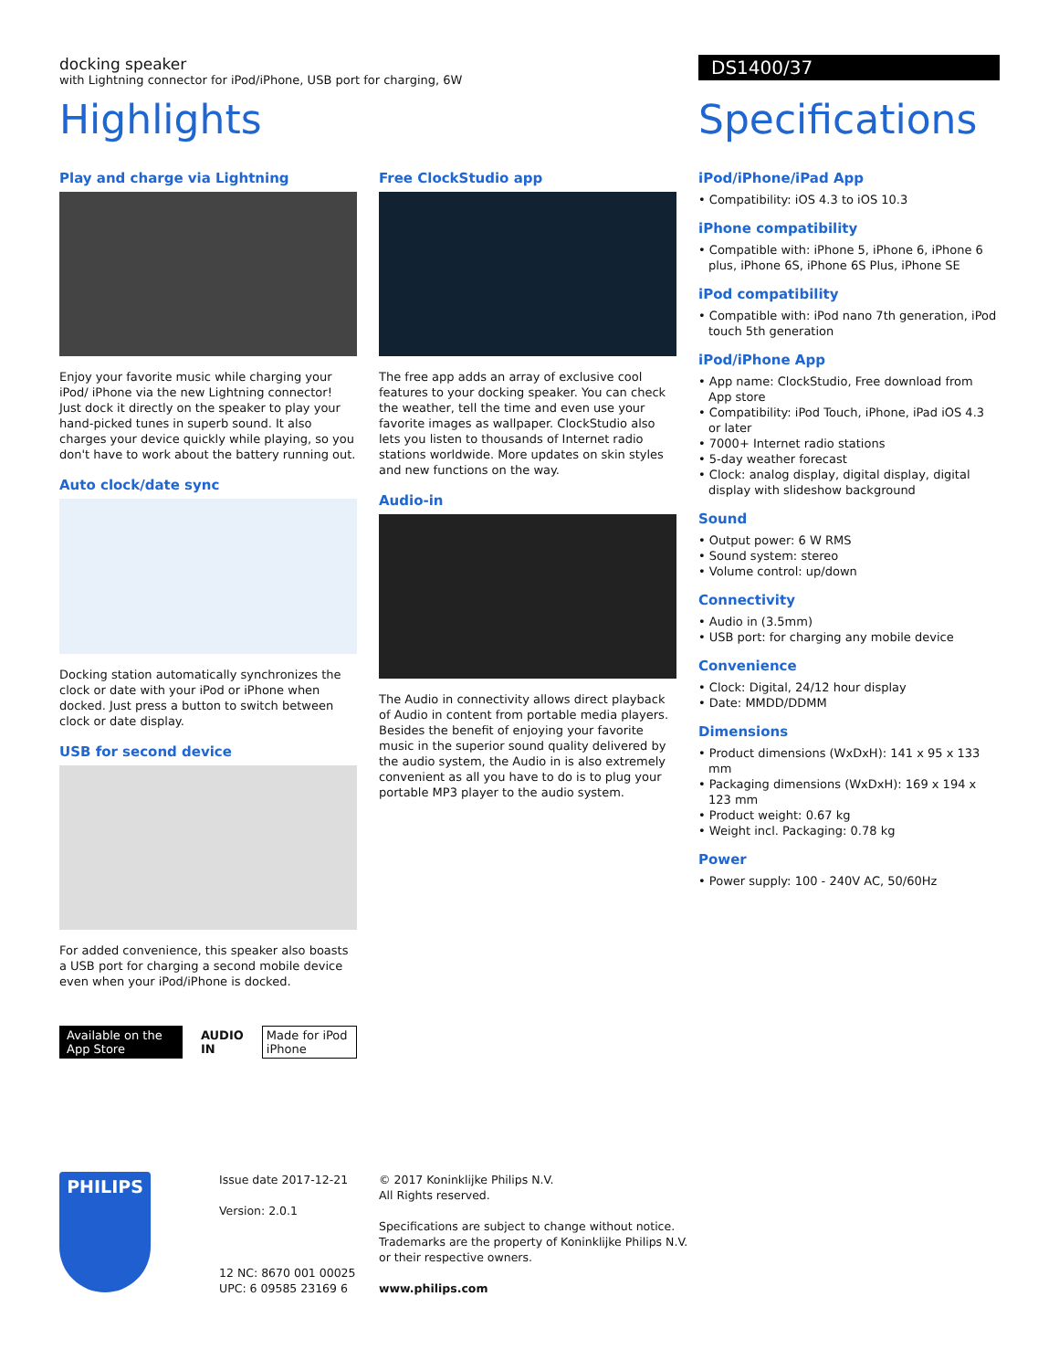docking speaker
with Lightning connector for iPod/iPhone, USB port for charging, 6W
DS1400/37
Highlights
Play and charge via Lightning
Enjoy your favorite music while charging your iPod/ iPhone via the new Lightning connector! Just dock it directly on the speaker to play your hand-picked tunes in superb sound. It also charges your device quickly while playing, so you don't have to work about the battery running out.
Auto clock/date sync
Docking station automatically synchronizes the clock or date with your iPod or iPhone when docked. Just press a button to switch between clock or date display.
USB for second device
For added convenience, this speaker also boasts a USB port for charging a second mobile device even when your iPod/iPhone is docked.
Available on the App Store AUDIO IN Made for iPod iPhone
Free ClockStudio app
The free app adds an array of exclusive cool features to your docking speaker. You can check the weather, tell the time and even use your favorite images as wallpaper. ClockStudio also lets you listen to thousands of Internet radio stations worldwide. More updates on skin styles and new functions on the way.
Audio-in
The Audio in connectivity allows direct playback of Audio in content from portable media players. Besides the benefit of enjoying your favorite music in the superior sound quality delivered by the audio system, the Audio in is also extremely convenient as all you have to do is to plug your portable MP3 player to the audio system.
Specifications
iPod/iPhone/iPad App
• Compatibility: iOS 4.3 to iOS 10.3
iPhone compatibility
• Compatible with: iPhone 5, iPhone 6, iPhone 6 plus, iPhone 6S, iPhone 6S Plus, iPhone SE
iPod compatibility
• Compatible with: iPod nano 7th generation, iPod touch 5th generation
iPod/iPhone App
• App name: ClockStudio, Free download from App store
• Compatibility: iPod Touch, iPhone, iPad iOS 4.3 or later
• 7000+ Internet radio stations
• 5-day weather forecast
• Clock: analog display, digital display, digital display with slideshow background
Sound
• Output power: 6 W RMS
• Sound system: stereo
• Volume control: up/down
Connectivity
• Audio in (3.5mm)
• USB port: for charging any mobile device
Convenience
• Clock: Digital, 24/12 hour display
• Date: MMDD/DDMM
Dimensions
• Product dimensions (WxDxH): 141 x 95 x 133 mm
• Packaging dimensions (WxDxH): 169 x 194 x 123 mm
• Product weight: 0.67 kg
• Weight incl. Packaging: 0.78 kg
Power
• Power supply: 100 - 240V AC, 50/60Hz
PHILIPS
Issue date 2017-12-21
Version: 2.0.1
12 NC: 8670 001 00025
UPC: 6 09585 23169 6
© 2017 Koninklijke Philips N.V.
All Rights reserved.
Specifications are subject to change without notice.
Trademarks are the property of Koninklijke Philips N.V.
or their respective owners.
www.philips.com